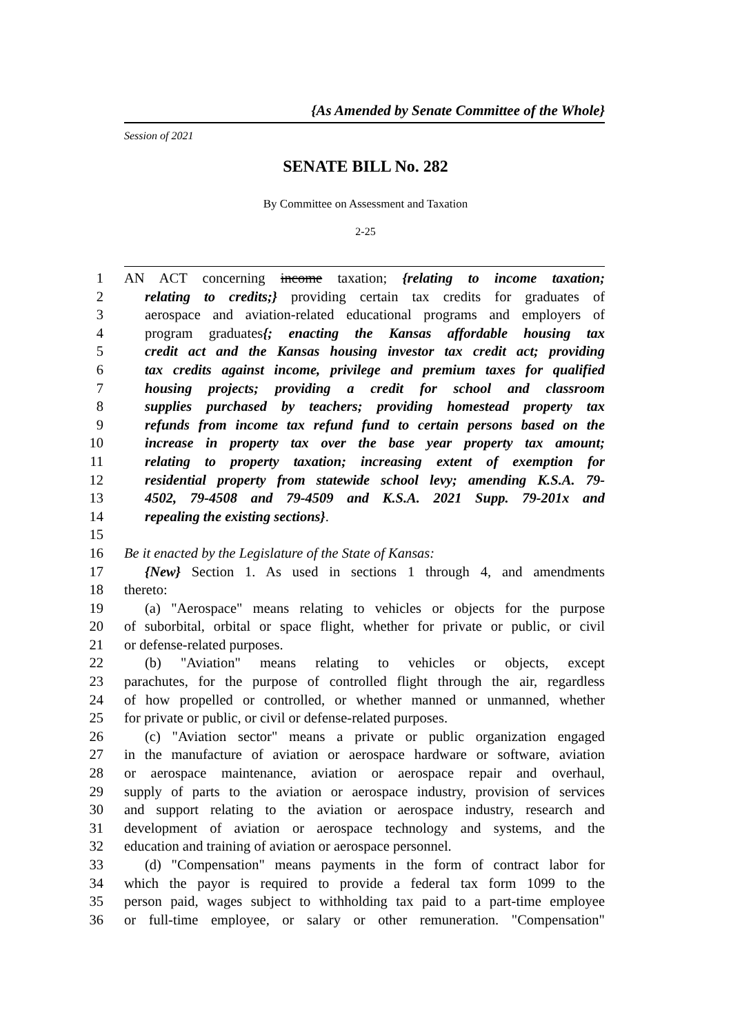{As Amended by Senate Committee of the Whole}
Session of 2021
SENATE BILL No. 282
By Committee on Assessment and Taxation
2-25
1 AN ACT concerning income taxation; {relating to income taxation;
2 relating to credits;} providing certain tax credits for graduates of
3 aerospace and aviation-related educational programs and employers of
4 program graduates{; enacting the Kansas affordable housing tax
5 credit act and the Kansas housing investor tax credit act; providing
6 tax credits against income, privilege and premium taxes for qualified
7 housing projects; providing a credit for school and classroom
8 supplies purchased by teachers; providing homestead property tax
9 refunds from income tax refund fund to certain persons based on the
10 increase in property tax over the base year property tax amount;
11 relating to property taxation; increasing extent of exemption for
12 residential property from statewide school levy; amending K.S.A. 79-
13 4502, 79-4508 and 79-4509 and K.S.A. 2021 Supp. 79-201x and
14 repealing the existing sections}.
15
16 Be it enacted by the Legislature of the State of Kansas:
17 {New} Section 1. As used in sections 1 through 4, and amendments
18 thereto:
19 (a) "Aerospace" means relating to vehicles or objects for the purpose
20 of suborbital, orbital or space flight, whether for private or public, or civil
21 or defense-related purposes.
22 (b) "Aviation" means relating to vehicles or objects, except
23 parachutes, for the purpose of controlled flight through the air, regardless
24 of how propelled or controlled, or whether manned or unmanned, whether
25 for private or public, or civil or defense-related purposes.
26 (c) "Aviation sector" means a private or public organization engaged
27 in the manufacture of aviation or aerospace hardware or software, aviation
28 or aerospace maintenance, aviation or aerospace repair and overhaul,
29 supply of parts to the aviation or aerospace industry, provision of services
30 and support relating to the aviation or aerospace industry, research and
31 development of aviation or aerospace technology and systems, and the
32 education and training of aviation or aerospace personnel.
33 (d) "Compensation" means payments in the form of contract labor for
34 which the payor is required to provide a federal tax form 1099 to the
35 person paid, wages subject to withholding tax paid to a part-time employee
36 or full-time employee, or salary or other remuneration. "Compensation"